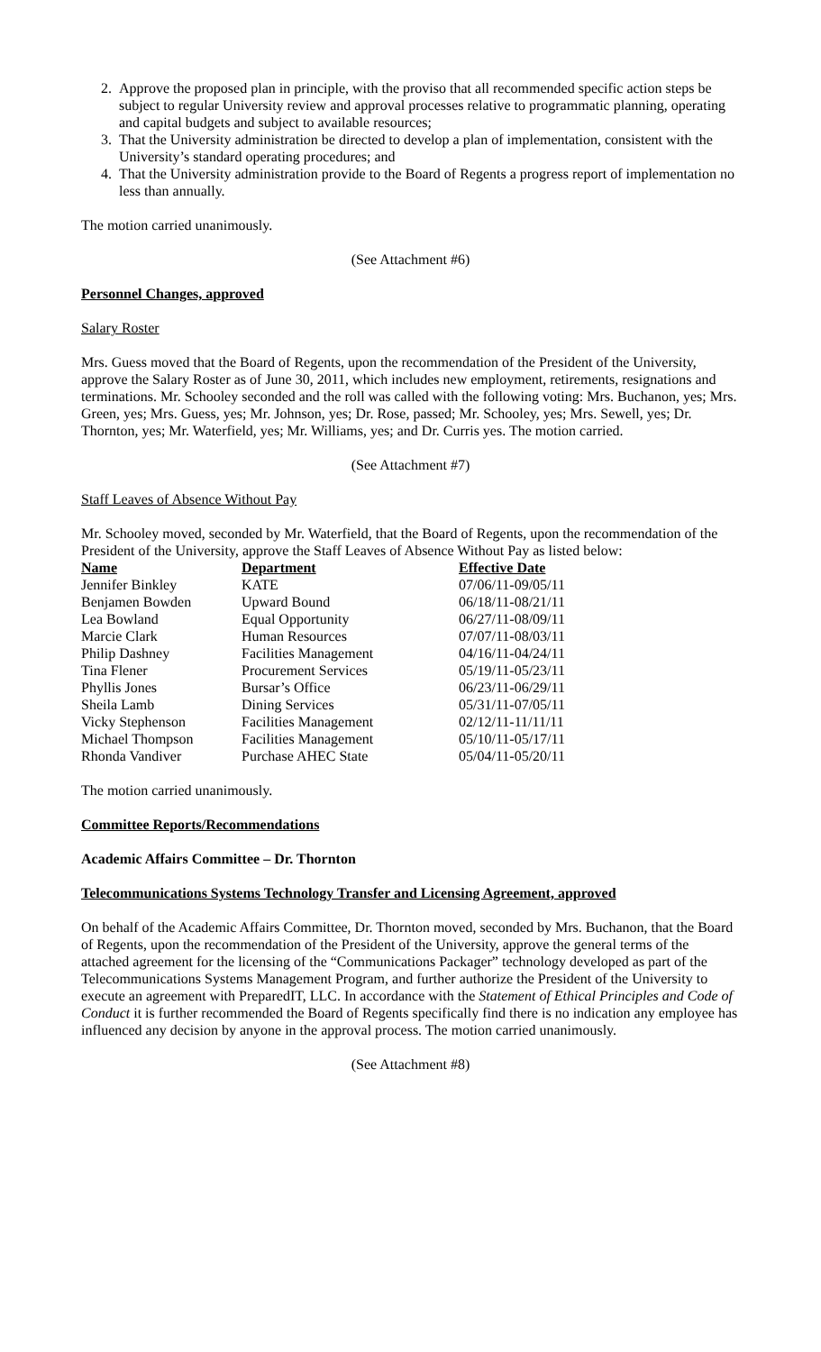2. Approve the proposed plan in principle, with the proviso that all recommended specific action steps be subject to regular University review and approval processes relative to programmatic planning, operating and capital budgets and subject to available resources;
3. That the University administration be directed to develop a plan of implementation, consistent with the University’s standard operating procedures; and
4. That the University administration provide to the Board of Regents a progress report of implementation no less than annually.
The motion carried unanimously.
(See Attachment #6)
Personnel Changes, approved
Salary Roster
Mrs. Guess moved that the Board of Regents, upon the recommendation of the President of the University, approve the Salary Roster as of June 30, 2011, which includes new employment, retirements, resignations and terminations. Mr. Schooley seconded and the roll was called with the following voting: Mrs. Buchanon, yes; Mrs. Green, yes; Mrs. Guess, yes; Mr. Johnson, yes; Dr. Rose, passed; Mr. Schooley, yes; Mrs. Sewell, yes; Dr. Thornton, yes; Mr. Waterfield, yes; Mr. Williams, yes; and Dr. Curris yes. The motion carried.
(See Attachment #7)
Staff Leaves of Absence Without Pay
Mr. Schooley moved, seconded by Mr. Waterfield, that the Board of Regents, upon the recommendation of the President of the University, approve the Staff Leaves of Absence Without Pay as listed below:
| Name | Department | Effective Date |
| --- | --- | --- |
| Jennifer Binkley | KATE | 07/06/11-09/05/11 |
| Benjamen Bowden | Upward Bound | 06/18/11-08/21/11 |
| Lea Bowland | Equal Opportunity | 06/27/11-08/09/11 |
| Marcie Clark | Human Resources | 07/07/11-08/03/11 |
| Philip Dashney | Facilities Management | 04/16/11-04/24/11 |
| Tina Flener | Procurement Services | 05/19/11-05/23/11 |
| Phyllis Jones | Bursar’s Office | 06/23/11-06/29/11 |
| Sheila Lamb | Dining Services | 05/31/11-07/05/11 |
| Vicky Stephenson | Facilities Management | 02/12/11-11/11/11 |
| Michael Thompson | Facilities Management | 05/10/11-05/17/11 |
| Rhonda Vandiver | Purchase AHEC State | 05/04/11-05/20/11 |
The motion carried unanimously.
Committee Reports/Recommendations
Academic Affairs Committee – Dr. Thornton
Telecommunications Systems Technology Transfer and Licensing Agreement, approved
On behalf of the Academic Affairs Committee, Dr. Thornton moved, seconded by Mrs. Buchanon, that the Board of Regents, upon the recommendation of the President of the University, approve the general terms of the attached agreement for the licensing of the “Communications Packager” technology developed as part of the Telecommunications Systems Management Program, and further authorize the President of the University to execute an agreement with PreparedIT, LLC. In accordance with the Statement of Ethical Principles and Code of Conduct it is further recommended the Board of Regents specifically find there is no indication any employee has influenced any decision by anyone in the approval process. The motion carried unanimously.
(See Attachment #8)